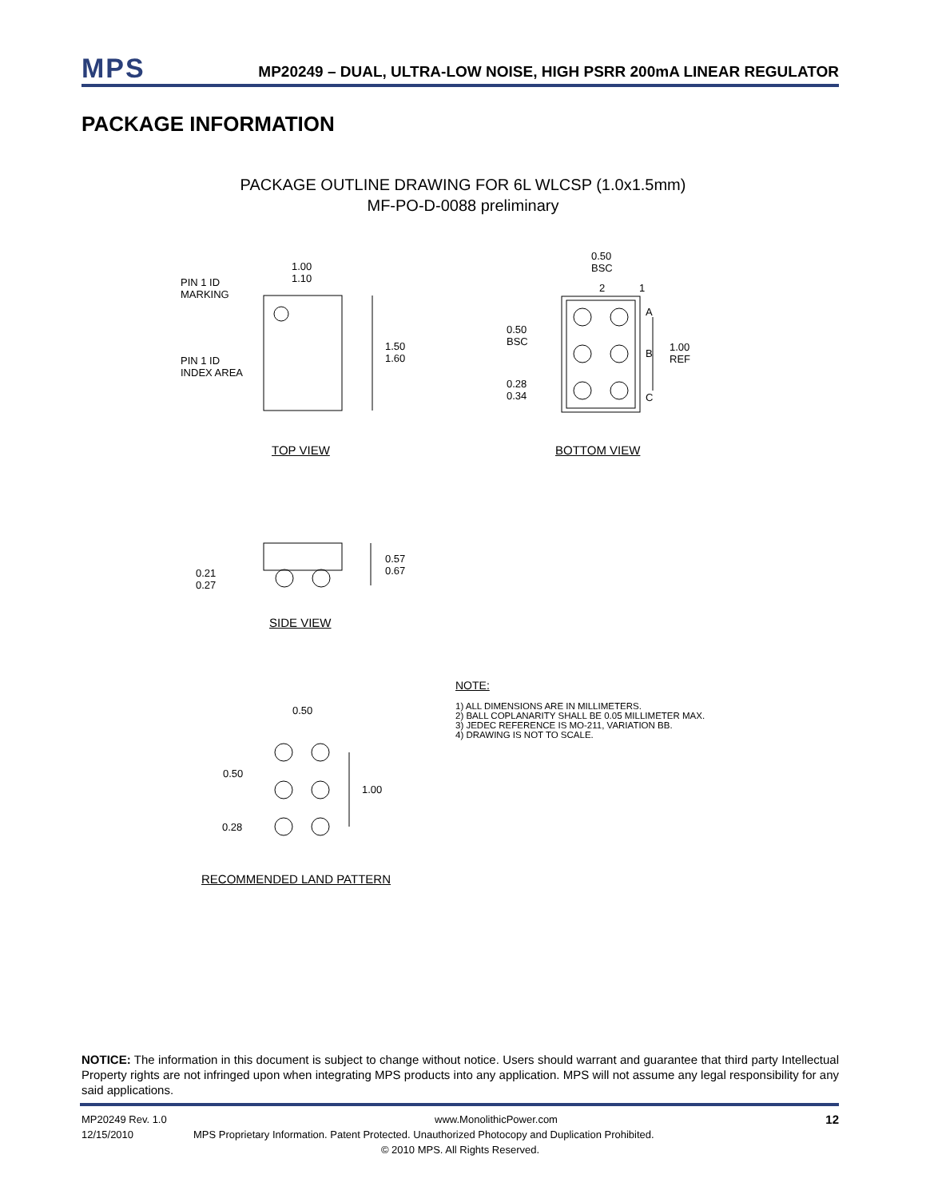MPS
MP20249 – DUAL, ULTRA-LOW NOISE, HIGH PSRR 200mA LINEAR REGULATOR
PACKAGE INFORMATION
PACKAGE OUTLINE DRAWING FOR 6L WLCSP (1.0x1.5mm)
MF-PO-D-0088 preliminary
PIN 1 ID
MARKING
PIN 1 ID
INDEX AREA
1.00
1.10
1.50
1.60
0.50
BSC
2 1
A
B
C
0.50
BSC
1.00
REF
0.28
0.34
TOP VIEW BOTTOM VIEW
0.57
0.67
0.21
0.27
SIDE VIEW
0.50
0.50
1.00
0.28
RECOMMENDED LAND PATTERN
NOTE:
1) ALL DIMENSIONS ARE IN MILLIMETERS.
2) BALL COPLANARITY SHALL BE 0.05 MILLIMETER MAX.
3) JEDEC REFERENCE IS MO-211, VARIATION BB.
4) DRAWING IS NOT TO SCALE.
NOTICE: The information in this document is subject to change without notice. Users should warrant and guarantee that third party Intellectual Property rights are not infringed upon when integrating MPS products into any application. MPS will not assume any legal responsibility for any said applications.
MP20249 Rev. 1.0 www.MonolithicPower.com 12
12/15/2010 MPS Proprietary Information. Patent Protected. Unauthorized Photocopy and Duplication Prohibited.
© 2010 MPS. All Rights Reserved.